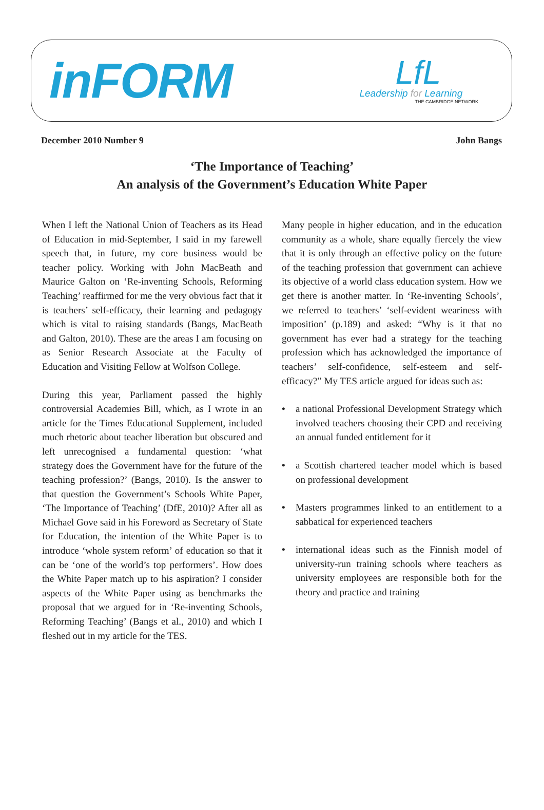inFORM
LfL
Leadership for Learning
THE CAMBRIDGE NETWORK
December 2010 Number 9 John Bangs
‘The Importance of Teaching’
An analysis of the Government’s Education White Paper
When I left the National Union of Teachers as its Head of Education in mid-September, I said in my farewell speech that, in future, my core business would be teacher policy. Working with John MacBeath and Maurice Galton on ‘Re-inventing Schools, Reforming Teaching’ reaffirmed for me the very obvious fact that it is teachers’ self-efficacy, their learning and pedagogy which is vital to raising standards (Bangs, MacBeath and Galton, 2010). These are the areas I am focusing on as Senior Research Associate at the Faculty of Education and Visiting Fellow at Wolfson College.
During this year, Parliament passed the highly controversial Academies Bill, which, as I wrote in an article for the Times Educational Supplement, included much rhetoric about teacher liberation but obscured and left unrecognised a fundamental question: ‘what strategy does the Government have for the future of the teaching profession?’ (Bangs, 2010). Is the answer to that question the Government’s Schools White Paper, ‘The Importance of Teaching’ (DfE, 2010)? After all as Michael Gove said in his Foreword as Secretary of State for Education, the intention of the White Paper is to introduce ‘whole system reform’ of education so that it can be ‘one of the world’s top performers’. How does the White Paper match up to his aspiration? I consider aspects of the White Paper using as benchmarks the proposal that we argued for in ‘Re-inventing Schools, Reforming Teaching’ (Bangs et al., 2010) and which I fleshed out in my article for the TES.
Many people in higher education, and in the education community as a whole, share equally fiercely the view that it is only through an effective policy on the future of the teaching profession that government can achieve its objective of a world class education system. How we get there is another matter. In ‘Re-inventing Schools’, we referred to teachers’ ‘self-evident weariness with imposition’ (p.189) and asked: “Why is it that no government has ever had a strategy for the teaching profession which has acknowledged the importance of teachers’ self-confidence, self-esteem and self-efficacy?” My TES article argued for ideas such as:
• a national Professional Development Strategy which involved teachers choosing their CPD and receiving an annual funded entitlement for it
• a Scottish chartered teacher model which is based on professional development
• Masters programmes linked to an entitlement to a sabbatical for experienced teachers
• international ideas such as the Finnish model of university-run training schools where teachers as university employees are responsible both for the theory and practice and training